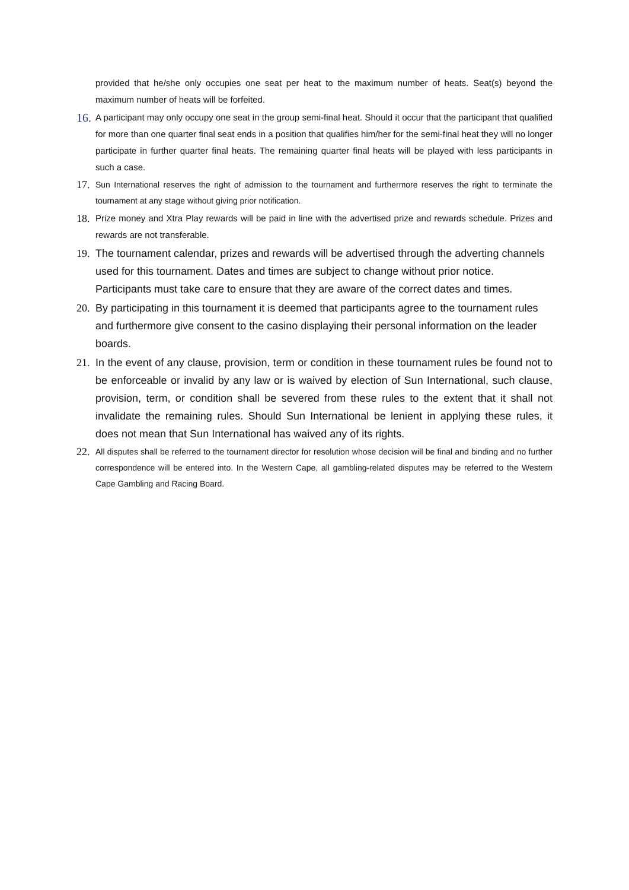provided that he/she only occupies one seat per heat to the maximum number of heats. Seat(s) beyond the maximum number of heats will be forfeited.
16.
A participant may only occupy one seat in the group semi-final heat. Should it occur that the participant that qualified for more than one quarter final seat ends in a position that qualifies him/her for the semi-final heat they will no longer participate in further quarter final heats. The remaining quarter final heats will be played with less participants in such a case.
17.
Sun International reserves the right of admission to the tournament and furthermore reserves the right to terminate the tournament at any stage without giving prior notification.
18.
Prize money and Xtra Play rewards will be paid in line with the advertised prize and rewards schedule. Prizes and rewards are not transferable.
19.
The tournament calendar, prizes and rewards will be advertised through the adverting channels used for this tournament. Dates and times are subject to change without prior notice. Participants must take care to ensure that they are aware of the correct dates and times.
20.
By participating in this tournament it is deemed that participants agree to the tournament rules and furthermore give consent to the casino displaying their personal information on the leader boards.
21.
In the event of any clause, provision, term or condition in these tournament rules be found not to be enforceable or invalid by any law or is waived by election of Sun International, such clause, provision, term, or condition shall be severed from these rules to the extent that it shall not invalidate the remaining rules. Should Sun International be lenient in applying these rules, it does not mean that Sun International has waived any of its rights.
22.
All disputes shall be referred to the tournament director for resolution whose decision will be final and binding and no further correspondence will be entered into. In the Western Cape, all gambling-related disputes may be referred to the Western Cape Gambling and Racing Board.